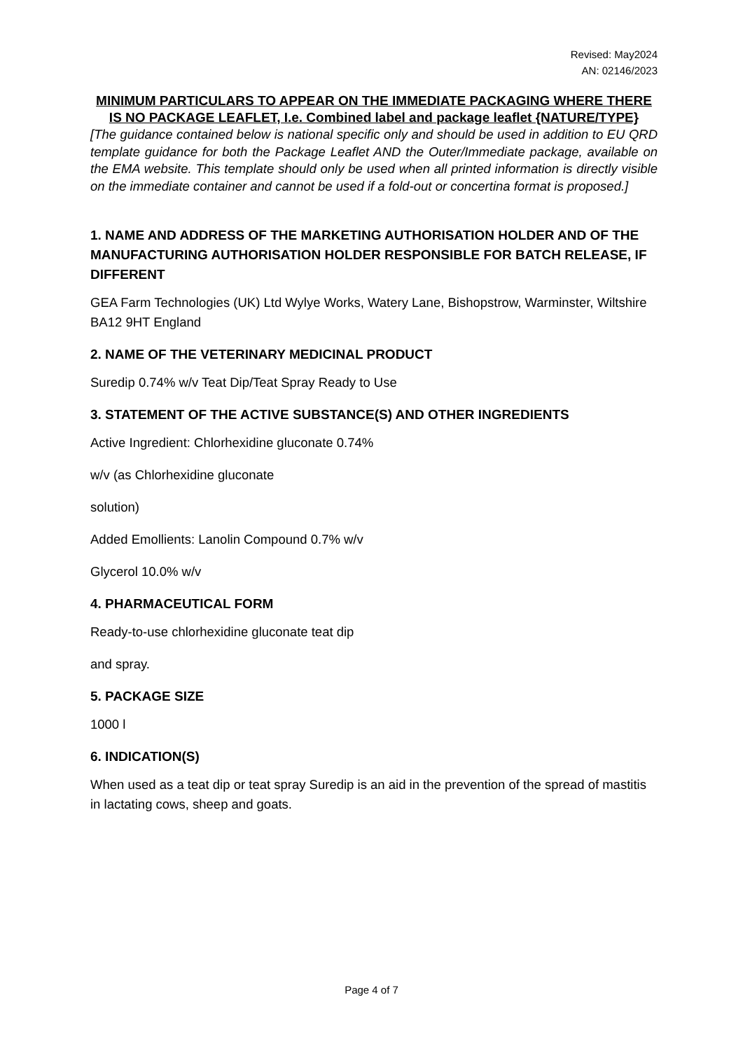Revised: May2024
AN: 02146/2023
MINIMUM PARTICULARS TO APPEAR ON THE IMMEDIATE PACKAGING WHERE THERE IS NO PACKAGE LEAFLET, I.e. Combined label and package leaflet {NATURE/TYPE}
[The guidance contained below is national specific only and should be used in addition to EU QRD template guidance for both the Package Leaflet AND the Outer/Immediate package, available on the EMA website. This template should only be used when all printed information is directly visible on the immediate container and cannot be used if a fold-out or concertina format is proposed.]
1. NAME AND ADDRESS OF THE MARKETING AUTHORISATION HOLDER AND OF THE MANUFACTURING AUTHORISATION HOLDER RESPONSIBLE FOR BATCH RELEASE, IF DIFFERENT
GEA Farm Technologies (UK) Ltd Wylye Works, Watery Lane, Bishopstrow, Warminster, Wiltshire BA12 9HT England
2. NAME OF THE VETERINARY MEDICINAL PRODUCT
Suredip 0.74% w/v Teat Dip/Teat Spray Ready to Use
3. STATEMENT OF THE ACTIVE SUBSTANCE(S) AND OTHER INGREDIENTS
Active Ingredient: Chlorhexidine gluconate 0.74%
w/v (as Chlorhexidine gluconate
solution)
Added Emollients: Lanolin Compound 0.7% w/v
Glycerol 10.0% w/v
4. PHARMACEUTICAL FORM
Ready-to-use chlorhexidine gluconate teat dip
and spray.
5. PACKAGE SIZE
1000 l
6. INDICATION(S)
When used as a teat dip or teat spray Suredip is an aid in the prevention of the spread of mastitis in lactating cows, sheep and goats.
Page 4 of 7